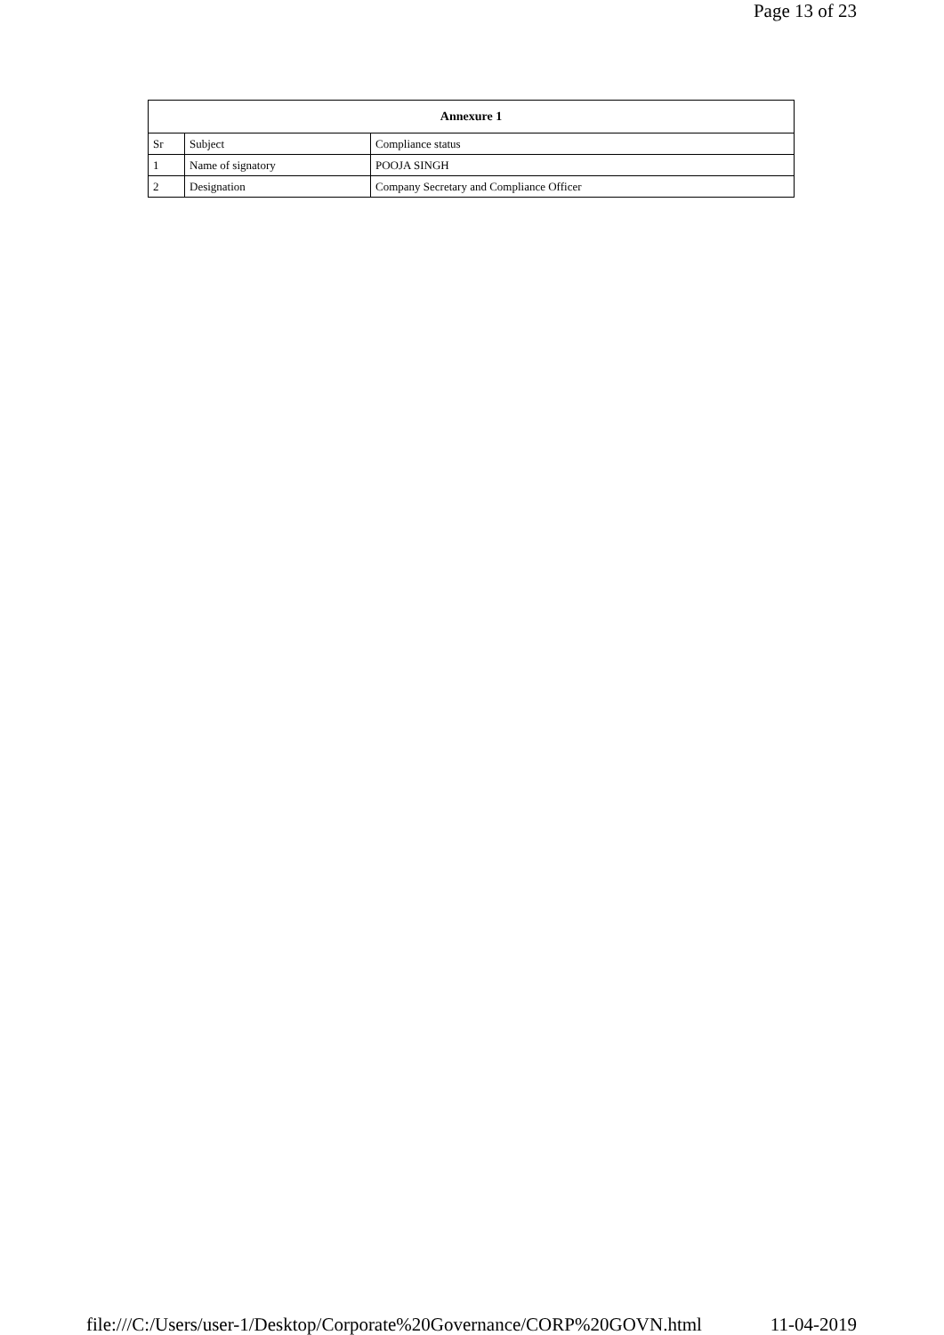Page 13 of 23
| Annexure 1 | | |
| --- | --- | --- |
| Sr | Subject | Compliance status |
| 1 | Name of signatory | POOJA SINGH |
| 2 | Designation | Company Secretary and Compliance Officer |
file:///C:/Users/user-1/Desktop/Corporate%20Governance/CORP%20GOVN.html 11-04-2019